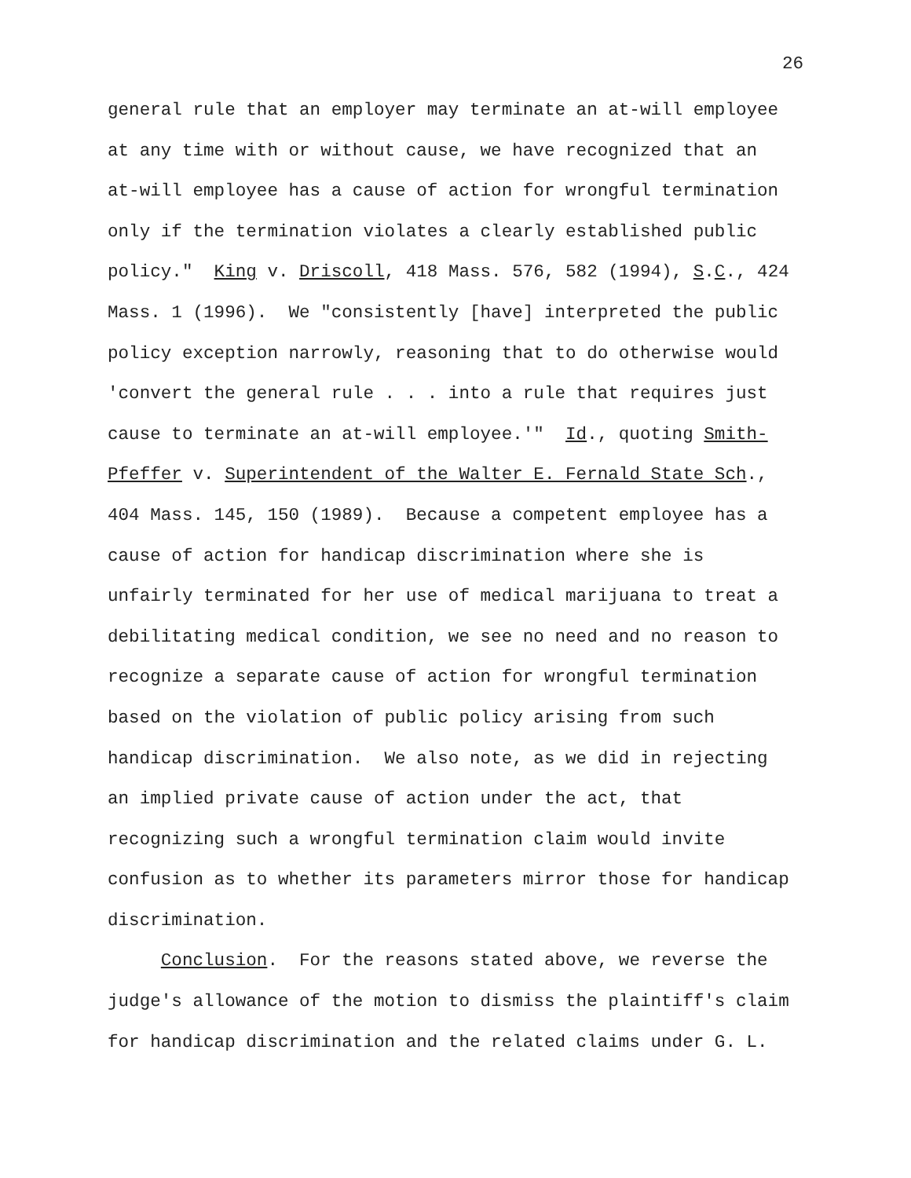26
general rule that an employer may terminate an at-will employee at any time with or without cause, we have recognized that an at-will employee has a cause of action for wrongful termination only if the termination violates a clearly established public policy." King v. Driscoll, 418 Mass. 576, 582 (1994), S.C., 424 Mass. 1 (1996). We "consistently [have] interpreted the public policy exception narrowly, reasoning that to do otherwise would 'convert the general rule . . . into a rule that requires just cause to terminate an at-will employee.'" Id., quoting Smith- Pfeffer v. Superintendent of the Walter E. Fernald State Sch., 404 Mass. 145, 150 (1989). Because a competent employee has a cause of action for handicap discrimination where she is unfairly terminated for her use of medical marijuana to treat a debilitating medical condition, we see no need and no reason to recognize a separate cause of action for wrongful termination based on the violation of public policy arising from such handicap discrimination. We also note, as we did in rejecting an implied private cause of action under the act, that recognizing such a wrongful termination claim would invite confusion as to whether its parameters mirror those for handicap discrimination. Conclusion. For the reasons stated above, we reverse the judge's allowance of the motion to dismiss the plaintiff's claim for handicap discrimination and the related claims under G. L.